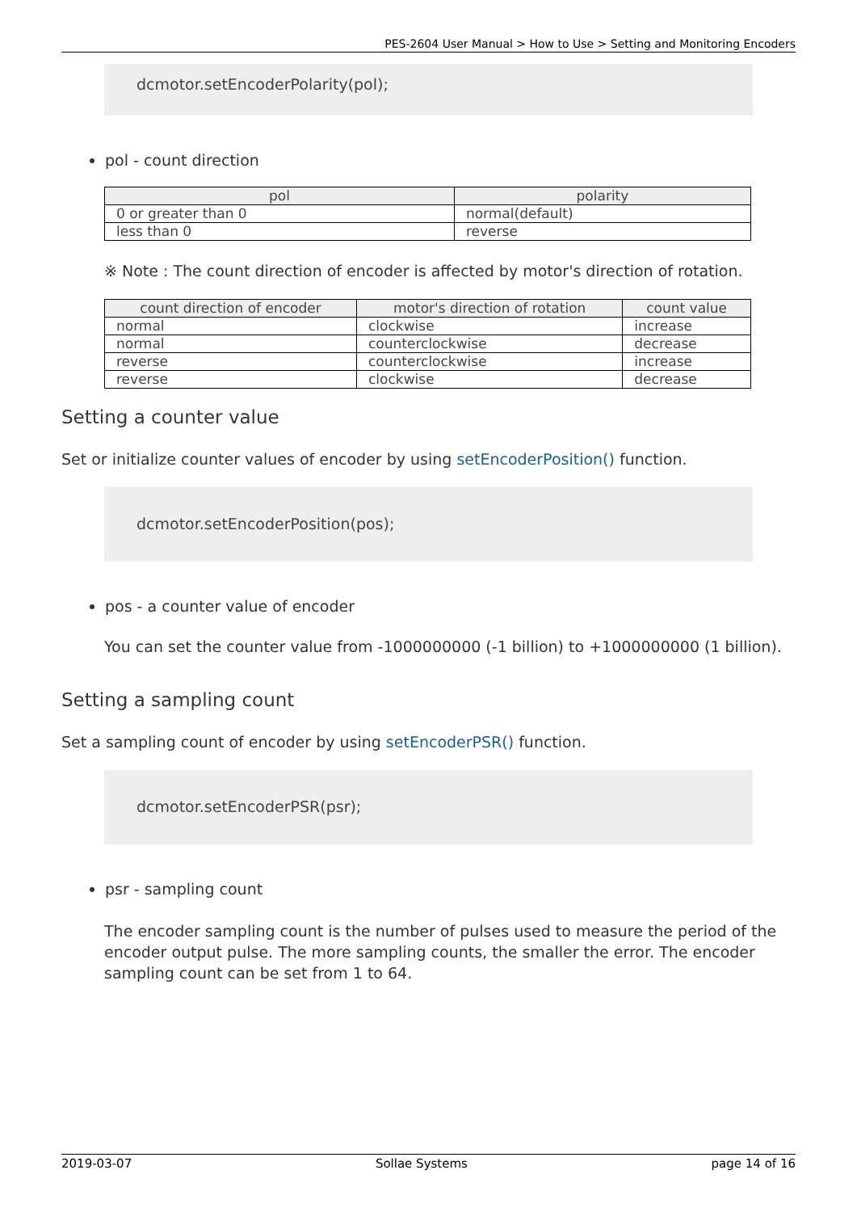PES-2604 User Manual > How to Use > Setting and Monitoring Encoders
dcmotor.setEncoderPolarity(pol);
pol - count direction
| pol | polarity |
| --- | --- |
| 0 or greater than 0 | normal(default) |
| less than 0 | reverse |
※ Note : The count direction of encoder is affected by motor's direction of rotation.
| count direction of encoder | motor's direction of rotation | count value |
| --- | --- | --- |
| normal | clockwise | increase |
| normal | counterclockwise | decrease |
| reverse | counterclockwise | increase |
| reverse | clockwise | decrease |
Setting a counter value
Set or initialize counter values of encoder by using setEncoderPosition() function.
dcmotor.setEncoderPosition(pos);
pos - a counter value of encoder
You can set the counter value from -1000000000 (-1 billion) to +1000000000 (1 billion).
Setting a sampling count
Set a sampling count of encoder by using setEncoderPSR() function.
dcmotor.setEncoderPSR(psr);
psr - sampling count
The encoder sampling count is the number of pulses used to measure the period of the encoder output pulse. The more sampling counts, the smaller the error. The encoder sampling count can be set from 1 to 64.
2019-03-07 Sollae Systems page 14 of 16